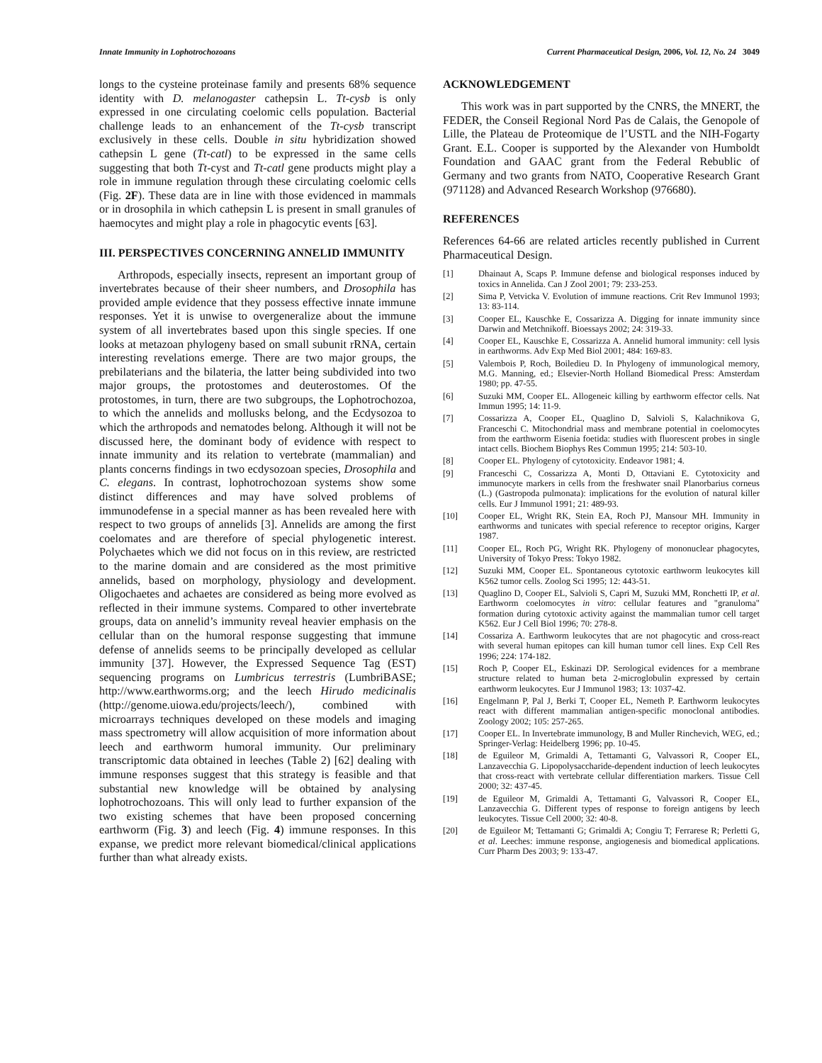Innate Immunity in Lophotrochozoans Current Pharmaceutical Design, 2006, Vol. 12, No. 24 3049
longs to the cysteine proteinase family and presents 68% sequence identity with D. melanogaster cathepsin L. Tt-cysb is only expressed in one circulating coelomic cells population. Bacterial challenge leads to an enhancement of the Tt-cysb transcript exclusively in these cells. Double in situ hybridization showed cathepsin L gene (Tt-catl) to be expressed in the same cells suggesting that both Tt-cyst and Tt-catl gene products might play a role in immune regulation through these circulating coelomic cells (Fig. 2F). These data are in line with those evidenced in mammals or in drosophila in which cathepsin L is present in small granules of haemocytes and might play a role in phagocytic events [63].
III. PERSPECTIVES CONCERNING ANNELID IMMUNITY
Arthropods, especially insects, represent an important group of invertebrates because of their sheer numbers, and Drosophila has provided ample evidence that they possess effective innate immune responses. Yet it is unwise to overgeneralize about the immune system of all invertebrates based upon this single species. If one looks at metazoan phylogeny based on small subunit rRNA, certain interesting revelations emerge. There are two major groups, the prebilaterians and the bilateria, the latter being subdivided into two major groups, the protostomes and deuterostomes. Of the protostomes, in turn, there are two subgroups, the Lophotrochozoa, to which the annelids and mollusks belong, and the Ecdysozoa to which the arthropods and nematodes belong. Although it will not be discussed here, the dominant body of evidence with respect to innate immunity and its relation to vertebrate (mammalian) and plants concerns findings in two ecdysozoan species, Drosophila and C. elegans. In contrast, lophotrochozoan systems show some distinct differences and may have solved problems of immunodefense in a special manner as has been revealed here with respect to two groups of annelids [3]. Annelids are among the first coelomates and are therefore of special phylogenetic interest. Polychaetes which we did not focus on in this review, are restricted to the marine domain and are considered as the most primitive annelids, based on morphology, physiology and development. Oligochaetes and achaetes are considered as being more evolved as reflected in their immune systems. Compared to other invertebrate groups, data on annelid’s immunity reveal heavier emphasis on the cellular than on the humoral response suggesting that immune defense of annelids seems to be principally developed as cellular immunity [37]. However, the Expressed Sequence Tag (EST) sequencing programs on Lumbricus terrestris (LumbriBASE; http://www.earthworms.org; and the leech Hirudo medicinalis (http://genome.uiowa.edu/projects/leech/), combined with microarrays techniques developed on these models and imaging mass spectrometry will allow acquisition of more information about leech and earthworm humoral immunity. Our preliminary transcriptomic data obtained in leeches (Table 2) [62] dealing with immune responses suggest that this strategy is feasible and that substantial new knowledge will be obtained by analysing lophotrochozoans. This will only lead to further expansion of the two existing schemes that have been proposed concerning earthworm (Fig. 3) and leech (Fig. 4) immune responses. In this expanse, we predict more relevant biomedical/clinical applications further than what already exists.
ACKNOWLEDGEMENT
This work was in part supported by the CNRS, the MNERT, the FEDER, the Conseil Regional Nord Pas de Calais, the Genopole of Lille, the Plateau de Proteomique de l’USTL and the NIH-Fogarty Grant. E.L. Cooper is supported by the Alexander von Humboldt Foundation and GAAC grant from the Federal Rebublic of Germany and two grants from NATO, Cooperative Research Grant (971128) and Advanced Research Workshop (976680).
REFERENCES
References 64-66 are related articles recently published in Current Pharmaceutical Design.
[1] Dhainaut A, Scaps P. Immune defense and biological responses induced by toxics in Annelida. Can J Zool 2001; 79: 233-253.
[2] Sima P, Vetvicka V. Evolution of immune reactions. Crit Rev Immunol 1993; 13: 83-114.
[3] Cooper EL, Kauschke E, Cossarizza A. Digging for innate immunity since Darwin and Metchnikoff. Bioessays 2002; 24: 319-33.
[4] Cooper EL, Kauschke E, Cossarizza A. Annelid humoral immunity: cell lysis in earthworms. Adv Exp Med Biol 2001; 484: 169-83.
[5] Valembois P, Roch, Boiledieu D. In Phylogeny of immunological memory, M.G. Manning, ed.; Elsevier-North Holland Biomedical Press: Amsterdam 1980; pp. 47-55.
[6] Suzuki MM, Cooper EL. Allogeneic killing by earthworm effector cells. Nat Immun 1995; 14: 11-9.
[7] Cossarizza A, Cooper EL, Quaglino D, Salvioli S, Kalachnikova G, Franceschi C. Mitochondrial mass and membrane potential in coelomocytes from the earthworm Eisenia foetida: studies with fluorescent probes in single intact cells. Biochem Biophys Res Commun 1995; 214: 503-10.
[8] Cooper EL. Phylogeny of cytotoxicity. Endeavor 1981; 4.
[9] Franceschi C, Cossarizza A, Monti D, Ottaviani E. Cytotoxicity and immunocyte markers in cells from the freshwater snail Planorbarius corneus (L.) (Gastropoda pulmonata): implications for the evolution of natural killer cells. Eur J Immunol 1991; 21: 489-93.
[10] Cooper EL, Wright RK, Stein EA, Roch PJ, Mansour MH. Immunity in earthworms and tunicates with special reference to receptor origins, Karger 1987.
[11] Cooper EL, Roch PG, Wright RK. Phylogeny of mononuclear phagocytes, University of Tokyo Press: Tokyo 1982.
[12] Suzuki MM, Cooper EL. Spontaneous cytotoxic earthworm leukocytes kill K562 tumor cells. Zoolog Sci 1995; 12: 443-51.
[13] Quaglino D, Cooper EL, Salvioli S, Capri M, Suzuki MM, Ronchetti IP, et al. Earthworm coelomocytes in vitro: cellular features and "granuloma" formation during cytotoxic activity against the mammalian tumor cell target K562. Eur J Cell Biol 1996; 70: 278-8.
[14] Cossariza A. Earthworm leukocytes that are not phagocytic and cross-react with several human epitopes can kill human tumor cell lines. Exp Cell Res 1996; 224: 174-182.
[15] Roch P, Cooper EL, Eskinazi DP. Serological evidences for a membrane structure related to human beta 2-microglobulin expressed by certain earthworm leukocytes. Eur J Immunol 1983; 13: 1037-42.
[16] Engelmann P, Pal J, Berki T, Cooper EL, Nemeth P. Earthworm leukocytes react with different mammalian antigen-specific monoclonal antibodies. Zoology 2002; 105: 257-265.
[17] Cooper EL. In Invertebrate immunology, B and Muller Rinchevich, WEG, ed.; Springer-Verlag: Heidelberg 1996; pp. 10-45.
[18] de Eguileor M, Grimaldi A, Tettamanti G, Valvassori R, Cooper EL, Lanzavecchia G. Lipopolysaccharide-dependent induction of leech leukocytes that cross-react with vertebrate cellular differentiation markers. Tissue Cell 2000; 32: 437-45.
[19] de Eguileor M, Grimaldi A, Tettamanti G, Valvassori R, Cooper EL, Lanzavecchia G. Different types of response to foreign antigens by leech leukocytes. Tissue Cell 2000; 32: 40-8.
[20] de Eguileor M; Tettamanti G; Grimaldi A; Congiu T; Ferrarese R; Perletti G, et al. Leeches: immune response, angiogenesis and biomedical applications. Curr Pharm Des 2003; 9: 133-47.